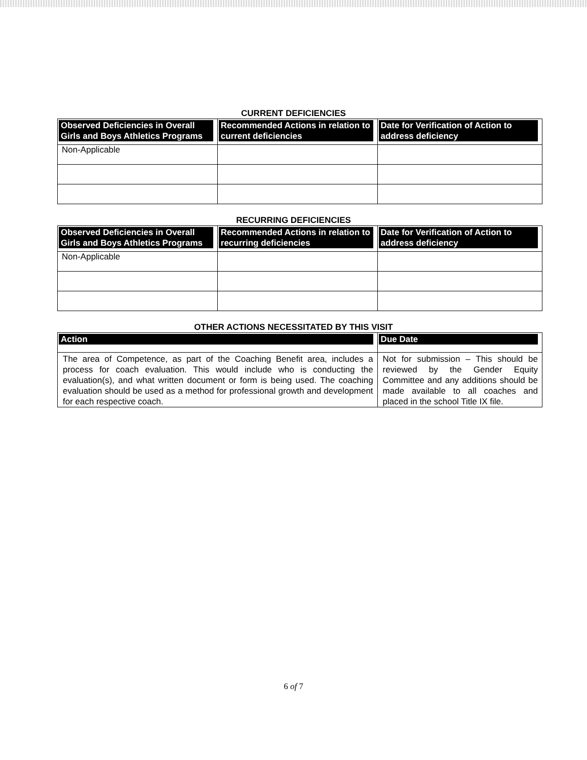CURRENT DEFICIENCIES
| Observed Deficiencies in Overall Girls and Boys Athletics Programs | Recommended Actions in relation to current deficiencies | Date for Verification of Action to address deficiency |
| --- | --- | --- |
| Non-Applicable | | |
RECURRING DEFICIENCIES
| Observed Deficiencies in Overall Girls and Boys Athletics Programs | Recommended Actions in relation to recurring deficiencies | Date for Verification of Action to address deficiency |
| --- | --- | --- |
| Non-Applicable | | |
OTHER ACTIONS NECESSITATED BY THIS VISIT
| Action | Due Date |
| --- | --- |
| The area of Competence, as part of the Coaching Benefit area, includes a process for coach evaluation. This would include who is conducting the evaluation(s), and what written document or form is being used. The coaching evaluation should be used as a method for professional growth and development for each respective coach. | Not for submission – This should be reviewed by the Gender Equity Committee and any additions should be made available to all coaches and placed in the school Title IX file. |
6 of 7